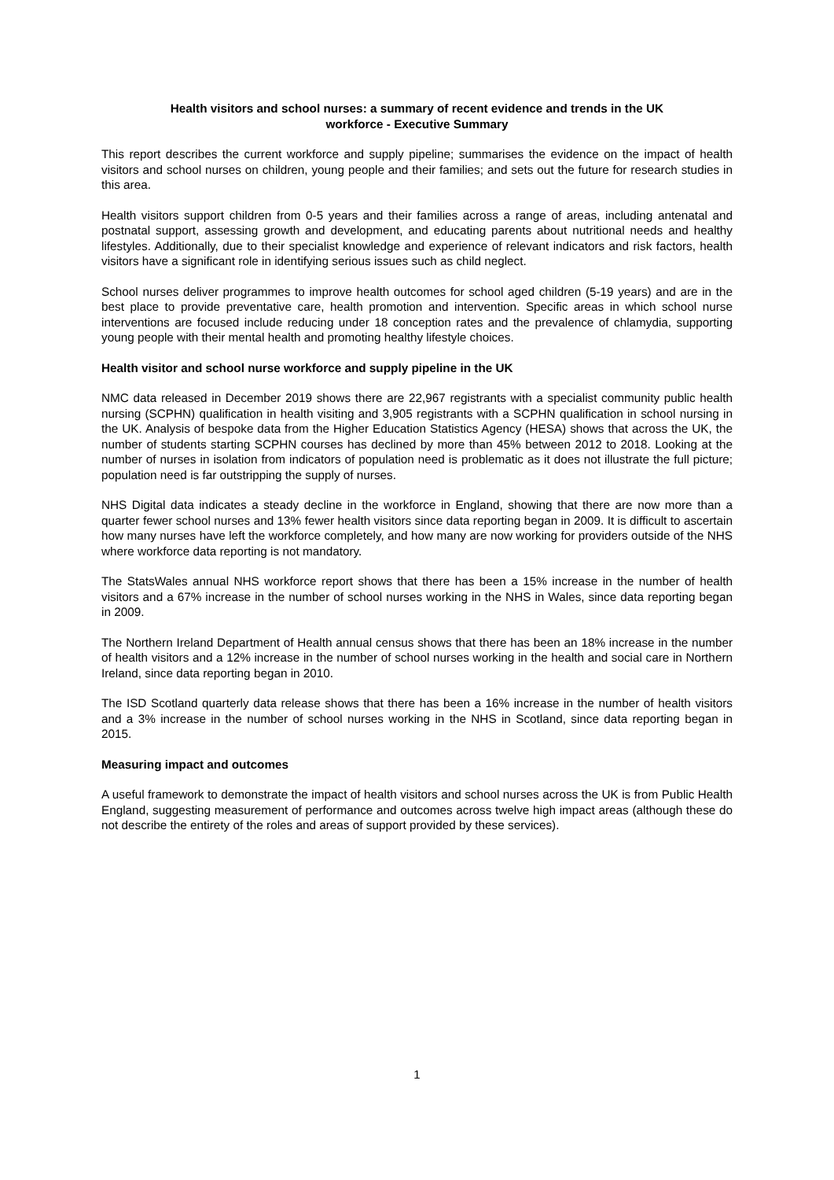Health visitors and school nurses: a summary of recent evidence and trends in the UK
workforce - Executive Summary
This report describes the current workforce and supply pipeline; summarises the evidence on the impact of health visitors and school nurses on children, young people and their families; and sets out the future for research studies in this area.
Health visitors support children from 0-5 years and their families across a range of areas, including antenatal and postnatal support, assessing growth and development, and educating parents about nutritional needs and healthy lifestyles. Additionally, due to their specialist knowledge and experience of relevant indicators and risk factors, health visitors have a significant role in identifying serious issues such as child neglect.
School nurses deliver programmes to improve health outcomes for school aged children (5-19 years) and are in the best place to provide preventative care, health promotion and intervention. Specific areas in which school nurse interventions are focused include reducing under 18 conception rates and the prevalence of chlamydia, supporting young people with their mental health and promoting healthy lifestyle choices.
Health visitor and school nurse workforce and supply pipeline in the UK
NMC data released in December 2019 shows there are 22,967 registrants with a specialist community public health nursing (SCPHN) qualification in health visiting and 3,905 registrants with a SCPHN qualification in school nursing in the UK. Analysis of bespoke data from the Higher Education Statistics Agency (HESA) shows that across the UK, the number of students starting SCPHN courses has declined by more than 45% between 2012 to 2018. Looking at the number of nurses in isolation from indicators of population need is problematic as it does not illustrate the full picture; population need is far outstripping the supply of nurses.
NHS Digital data indicates a steady decline in the workforce in England, showing that there are now more than a quarter fewer school nurses and 13% fewer health visitors since data reporting began in 2009. It is difficult to ascertain how many nurses have left the workforce completely, and how many are now working for providers outside of the NHS where workforce data reporting is not mandatory.
The StatsWales annual NHS workforce report shows that there has been a 15% increase in the number of health visitors and a 67% increase in the number of school nurses working in the NHS in Wales, since data reporting began in 2009.
The Northern Ireland Department of Health annual census shows that there has been an 18% increase in the number of health visitors and a 12% increase in the number of school nurses working in the health and social care in Northern Ireland, since data reporting began in 2010.
The ISD Scotland quarterly data release shows that there has been a 16% increase in the number of health visitors and a 3% increase in the number of school nurses working in the NHS in Scotland, since data reporting began in 2015.
Measuring impact and outcomes
A useful framework to demonstrate the impact of health visitors and school nurses across the UK is from Public Health England, suggesting measurement of performance and outcomes across twelve high impact areas (although these do not describe the entirety of the roles and areas of support provided by these services).
1